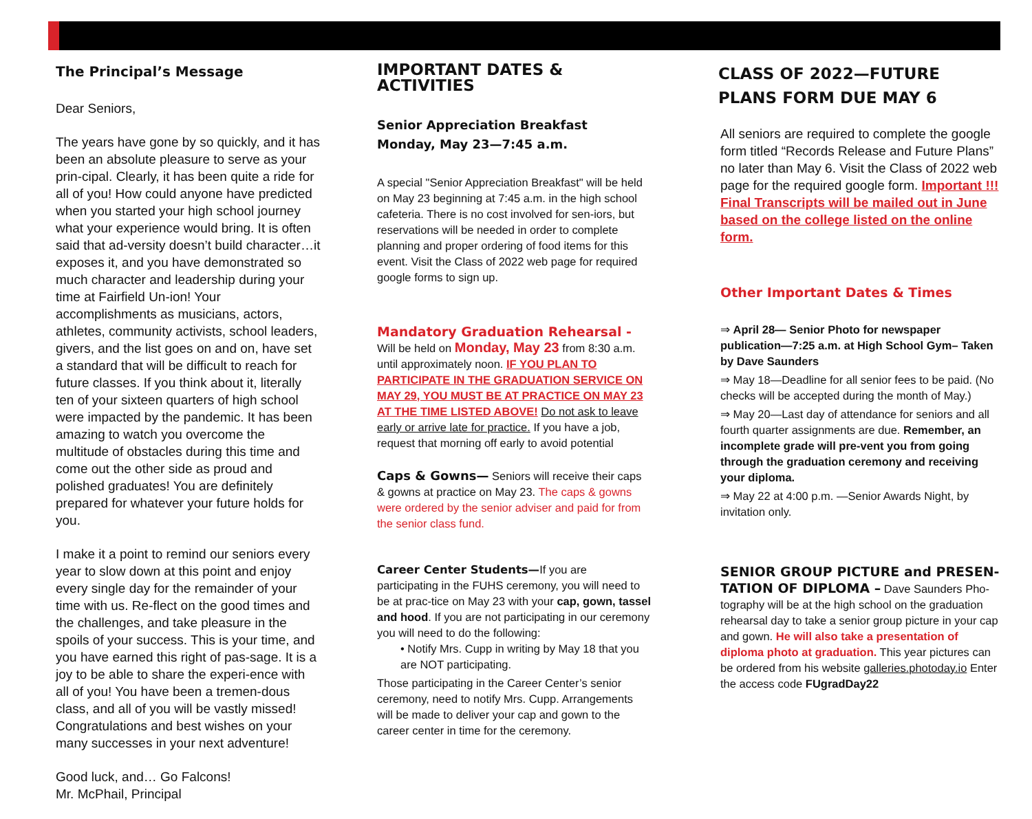The Principal’s Message
Dear Seniors,
The years have gone by so quickly, and it has been an absolute pleasure to serve as your prin-cipal. Clearly, it has been quite a ride for all of you! How could anyone have predicted when you started your high school journey what your experience would bring. It is often said that ad-versity doesn’t build character…it exposes it, and you have demonstrated so much character and leadership during your time at Fairfield Un-ion! Your accomplishments as musicians, actors, athletes, community activists, school leaders, givers, and the list goes on and on, have set a standard that will be difficult to reach for future classes. If you think about it, literally ten of your sixteen quarters of high school were impacted by the pandemic. It has been amazing to watch you overcome the multitude of obstacles during this time and come out the other side as proud and polished graduates! You are definitely prepared for whatever your future holds for you.
I make it a point to remind our seniors every year to slow down at this point and enjoy every single day for the remainder of your time with us. Re-flect on the good times and the challenges, and take pleasure in the spoils of your success. This is your time, and you have earned this right of pas-sage. It is a joy to be able to share the experi-ence with all of you! You have been a tremen-dous class, and all of you will be vastly missed! Congratulations and best wishes on your many successes in your next adventure!
Good luck, and… Go Falcons!
Mr. McPhail, Principal
IMPORTANT DATES & ACTIVITIES
Senior Appreciation Breakfast
Monday, May 23—7:45 a.m.
A special "Senior Appreciation Breakfast" will be held on May 23 beginning at 7:45 a.m. in the high school cafeteria. There is no cost involved for sen-iors, but reservations will be needed in order to complete planning and proper ordering of food items for this event. Visit the Class of 2022 web page for required google forms to sign up.
Mandatory Graduation Rehearsal -
Will be held on Monday, May 23 from 8:30 a.m. until approximately noon. IF YOU PLAN TO PARTICIPATE IN THE GRADUATION SERVICE ON MAY 29, YOU MUST BE AT PRACTICE ON MAY 23 AT THE TIME LISTED ABOVE! Do not ask to leave early or arrive late for practice. If you have a job, request that morning off early to avoid potential
Caps & Gowns— Seniors will receive their caps & gowns at practice on May 23. The caps & gowns were ordered by the senior adviser and paid for from the senior class fund.
Career Center Students—If you are participating in the FUHS ceremony, you will need to be at prac-tice on May 23 with your cap, gown, tassel and hood. If you are not participating in our ceremony you will need to do the following:
• Notify Mrs. Cupp in writing by May 18 that you are NOT participating.
Those participating in the Career Center’s senior ceremony, need to notify Mrs. Cupp. Arrangements will be made to deliver your cap and gown to the career center in time for the ceremony.
CLASS OF 2022—FUTURE PLANS FORM DUE MAY 6
All seniors are required to complete the google form titled “Records Release and Future Plans” no later than May 6. Visit the Class of 2022 web page for the required google form. Important !!! Final Transcripts will be mailed out in June based on the college listed on the online form.
Other Important Dates & Times
⇒ April 28— Senior Photo for newspaper publication—7:25 a.m. at High School Gym– Taken by Dave Saunders
⇒ May 18—Deadline for all senior fees to be paid. (No checks will be accepted during the month of May.)
⇒ May 20—Last day of attendance for seniors and all fourth quarter assignments are due. Remember, an incomplete grade will pre-vent you from going through the graduation ceremony and receiving your diploma.
⇒ May 22 at 4:00 p.m. —Senior Awards Night, by invitation only.
SENIOR GROUP PICTURE and PRESEN-TATION OF DIPLOMA – Dave Saunders Pho-tography will be at the high school on the graduation rehearsal day to take a senior group picture in your cap and gown. He will also take a presentation of diploma photo at graduation. This year pictures can be ordered from his website galleries.photoday.io Enter the access code FUgradDay22